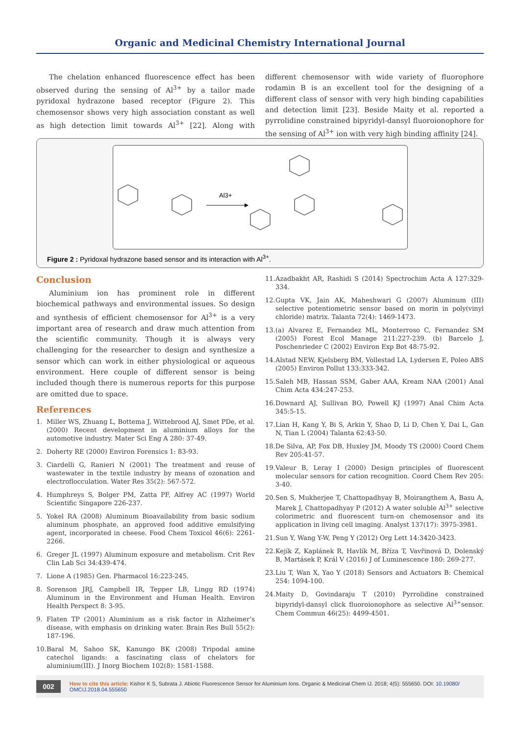Organic and Medicinal Chemistry International Journal
The chelation enhanced fluorescence effect has been observed during the sensing of Al<sup>3+</sup> by a tailor made pyridoxal hydrazone based receptor (Figure 2). This chemosensor shows very high association constant as well as high detection limit towards Al<sup>3+</sup> [22]. Along with different chemosensor with wide variety of fluorophore rodamin B is an excellent tool for the designing of a different class of sensor with very high binding capabilities and detection limit [23]. Beside Maity et al. reported a pyrrolidine constrained bipyridyl-dansyl fluoroionophore for the sensing of Al<sup>3+</sup> ion with very high binding affinity [24].
Al3+
Figure 2 : Pyridoxal hydrazone based sensor and its interaction with Al<sup>3+</sup>.
Conclusion
Aluminium ion has prominent role in different biochemical pathways and environmental issues. So design and synthesis of efficient chemosensor for Al<sup>3+</sup> is a very important area of research and draw much attention from the scientific community. Though it is always very challenging for the researcher to design and synthesize a sensor which can work in either physiological or aqueous environment. Here couple of different sensor is being included though there is numerous reports for this purpose are omitted due to space.
References
1. Miller WS, Zhuang L, Bottema J, Wittebrood AJ, Smet PDe, et al. (2000) Recent development in aluminium alloys for the automotive industry. Mater Sci Eng A 280: 37-49.
2. Doherty RE (2000) Environ Forensics 1: 83-93.
3. Ciardelli G, Ranieri N (2001) The treatment and reuse of wastewater in the textile industry by means of ozonation and electroflocculation. Water Res 35(2): 567-572.
4. Humphreys S, Bolger PM, Zatta PF, Alfrey AC (1997) World Scientific Singapore 226-237.
5. Yokel RA (2008) Aluminum Bioavailability from basic sodium aluminum phosphate, an approved food additive emulsifying agent, incorporated in cheese. Food Chem Toxicol 46(6): 2261-2266.
6. Greger JL (1997) Aluminum exposure and metabolism. Crit Rev Clin Lab Sci 34:439-474.
7. Lione A (1985) Gen. Pharmacol 16:223-245.
8. Sorenson JRJ, Campbell IR, Tepper LB, Lingg RD (1974) Aluminum in the Environment and Human Health. Environ Health Perspect 8: 3-95.
9. Flaten TP (2001) Aluminium as a risk factor in Alzheimer’s disease, with emphasis on drinking water. Brain Res Bull 55(2): 187-196.
10. Baral M, Sahoo SK, Kanungo BK (2008) Tripodal amine catechol ligands: a fascinating class of chelators for aluminium(III). J Inorg Biochem 102(8): 1581-1588.
11. Azadbakht AR, Rashidi S (2014) Spectrochim Acta A 127:329-334.
12. Gupta VK, Jain AK, Maheshwari G (2007) Aluminum (III) selective potentiometric sensor based on morin in poly(vinyl chloride) matrix. Talanta 72(4): 1469-1473.
13. (a) Alvarez E, Fernandez ML, Monterroso C, Fernandez SM (2005) Forest Ecol Manage 211:227-239. (b) Barcelo J, Poschenrieder C (2002) Environ Exp Bot 48:75-92.
14. Alstad NEW, Kjelsberg BM, Vollestad LA, Lydersen E, Poleo ABS (2005) Environ Pollut 133:333-342.
15. Saleh MB, Hassan SSM, Gaber AAA, Kream NAA (2001) Anal Chim Acta 434:247-253.
16. Downard AJ, Sullivan BO, Powell KJ (1997) Anal Chim Acta 345:5-15.
17. Lian H, Kang Y, Bi S, Arkin Y, Shao D, Li D, Chen Y, Dai L, Gan N, Tian L (2004) Talanta 62:43-50.
18. De Silva, AP, Fox DB, Huxley JM, Moody TS (2000) Coord Chem Rev 205:41-57.
19. Valeur B, Leray I (2000) Design principles of fluorescent molecular sensors for cation recognition. Coord Chem Rev 205: 3-40.
20. Sen S, Mukherjee T, Chattopadhyay B, Moirangthem A, Basu A, Marek J, Chattopadhyay P (2012) A water soluble Al<sup>3+</sup> selective colorimetric and fluorescent turn-on chemosensor and its application in living cell imaging. Analyst 137(17): 3975-3981.
21. Sun Y, Wang Y-W, Peng Y (2012) Org Lett 14:3420-3423.
22. Kejík Z, Kaplánek R, Havlík M, Bříza T, Vavřinová D, Dolenský B, Martásek P, Král V (2016) J of Luminescence 180: 269-277.
23. Liu T, Wan X, Yao Y (2018) Sensors and Actuators B: Chemical 254: 1094-100.
24. Maity D, Govindaraju T (2010) Pyrrolidine constrained bipyridyl-dansyl click fluoroionophore as selective Al<sup>3+</sup>sensor. Chem Commun 46(25): 4499-4501.
002
How to cite this article: Kishor K S, Subrata J. Abiotic Fluorescence Sensor for Aluminium Ions. Organic & Medicinal Chem IJ. 2018; 4(5): 555650. DOI: 10.19080/ OMCIJ.2018.04.555650